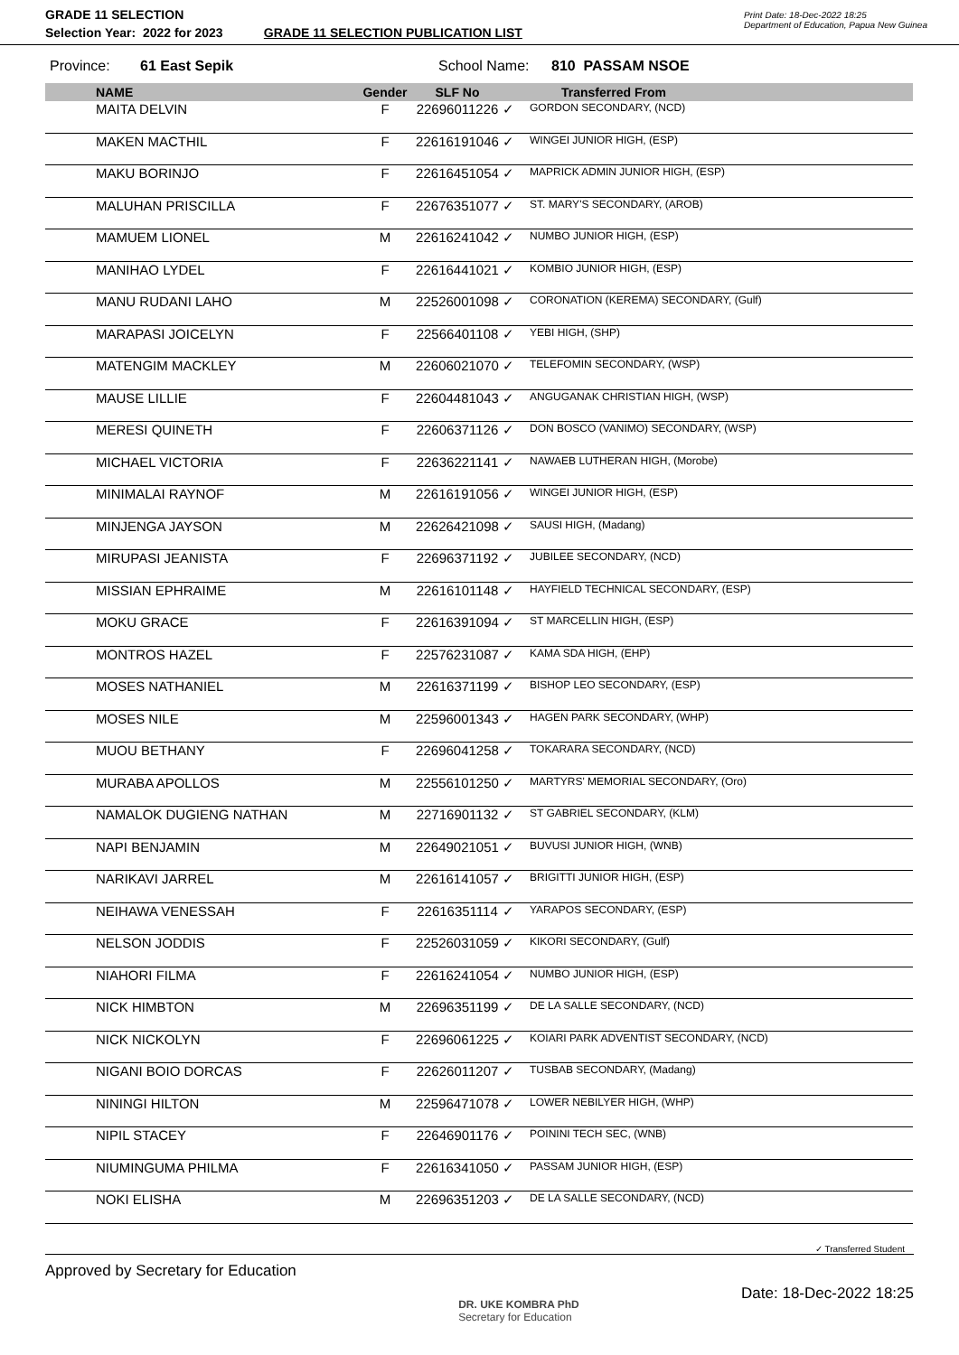GRADE 11 SELECTION
Selection Year: 2022 for 2023
GRADE 11 SELECTION PUBLICATION LIST
Print Date: 18-Dec-2022 18:25
Department of Education, Papua New Guinea
Province: 61 East Sepik School Name: 810 PASSAM NSOE
| | NAME | Gender | SLF No | | Transferred From |
| --- | --- | --- | --- | --- | --- |
| | MAITA DELVIN | F | 22696011226 | ✓ | GORDON SECONDARY, (NCD) |
| | MAKEN MACTHIL | F | 22616191046 | ✓ | WINGEI JUNIOR HIGH, (ESP) |
| | MAKU BORINJO | F | 22616451054 | ✓ | MAPRICK ADMIN JUNIOR HIGH, (ESP) |
| | MALUHAN PRISCILLA | F | 22676351077 | ✓ | ST. MARY'S SECONDARY, (AROB) |
| | MAMUEM LIONEL | M | 22616241042 | ✓ | NUMBO JUNIOR HIGH, (ESP) |
| | MANIHAO LYDEL | F | 22616441021 | ✓ | KOMBIO JUNIOR HIGH, (ESP) |
| | MANU RUDANI LAHO | M | 22526001098 | ✓ | CORONATION (KEREMA) SECONDARY, (Gulf) |
| | MARAPASI JOICELYN | F | 22566401108 | ✓ | YEBI HIGH, (SHP) |
| | MATENGIM MACKLEY | M | 22606021070 | ✓ | TELEFOMIN SECONDARY, (WSP) |
| | MAUSE LILLIE | F | 22604481043 | ✓ | ANGUGANAK CHRISTIAN HIGH, (WSP) |
| | MERESI QUINETH | F | 22606371126 | ✓ | DON BOSCO (VANIMO) SECONDARY, (WSP) |
| | MICHAEL VICTORIA | F | 22636221141 | ✓ | NAWAEB LUTHERAN HIGH, (Morobe) |
| | MINIMALAI RAYNOF | M | 22616191056 | ✓ | WINGEI JUNIOR HIGH, (ESP) |
| | MINJENGA JAYSON | M | 22626421098 | ✓ | SAUSI HIGH, (Madang) |
| | MIRUPASI JEANISTA | F | 22696371192 | ✓ | JUBILEE SECONDARY, (NCD) |
| | MISSIAN EPHRAIME | M | 22616101148 | ✓ | HAYFIELD TECHNICAL SECONDARY, (ESP) |
| | MOKU GRACE | F | 22616391094 | ✓ | ST MARCELLIN HIGH, (ESP) |
| | MONTROS HAZEL | F | 22576231087 | ✓ | KAMA SDA HIGH, (EHP) |
| | MOSES NATHANIEL | M | 22616371199 | ✓ | BISHOP LEO SECONDARY, (ESP) |
| | MOSES NILE | M | 22596001343 | ✓ | HAGEN PARK SECONDARY, (WHP) |
| | MUOU BETHANY | F | 22696041258 | ✓ | TOKARARA SECONDARY, (NCD) |
| | MURABA APOLLOS | M | 22556101250 | ✓ | MARTYRS' MEMORIAL SECONDARY, (Oro) |
| | NAMALOK DUGIENG NATHAN | M | 22716901132 | ✓ | ST GABRIEL SECONDARY, (KLM) |
| | NAPI BENJAMIN | M | 22649021051 | ✓ | BUVUSI JUNIOR HIGH, (WNB) |
| | NARIKAVI JARREL | M | 22616141057 | ✓ | BRIGITTI JUNIOR HIGH, (ESP) |
| | NEIHAWA VENESSAH | F | 22616351114 | ✓ | YARAPOS SECONDARY, (ESP) |
| | NELSON JODDIS | F | 22526031059 | ✓ | KIKORI SECONDARY, (Gulf) |
| | NIAHORI FILMA | F | 22616241054 | ✓ | NUMBO JUNIOR HIGH, (ESP) |
| | NICK HIMBTON | M | 22696351199 | ✓ | DE LA SALLE SECONDARY, (NCD) |
| | NICK NICKOLYN | F | 22696061225 | ✓ | KOIARI PARK ADVENTIST SECONDARY, (NCD) |
| | NIGANI BOIO DORCAS | F | 22626011207 | ✓ | TUSBAB SECONDARY, (Madang) |
| | NININGI HILTON | M | 22596471078 | ✓ | LOWER NEBILYER HIGH, (WHP) |
| | NIPIL STACEY | F | 22646901176 | ✓ | POININI TECH SEC, (WNB) |
| | NIUMINGUMA PHILMA | F | 22616341050 | ✓ | PASSAM JUNIOR HIGH, (ESP) |
| | NOKI ELISHA | M | 22696351203 | ✓ | DE LA SALLE SECONDARY, (NCD) |
✓ Transferred Student
Approved by Secretary for Education
DR. UKE KOMBRA PhD
Secretary for Education
Date: 18-Dec-2022 18:25